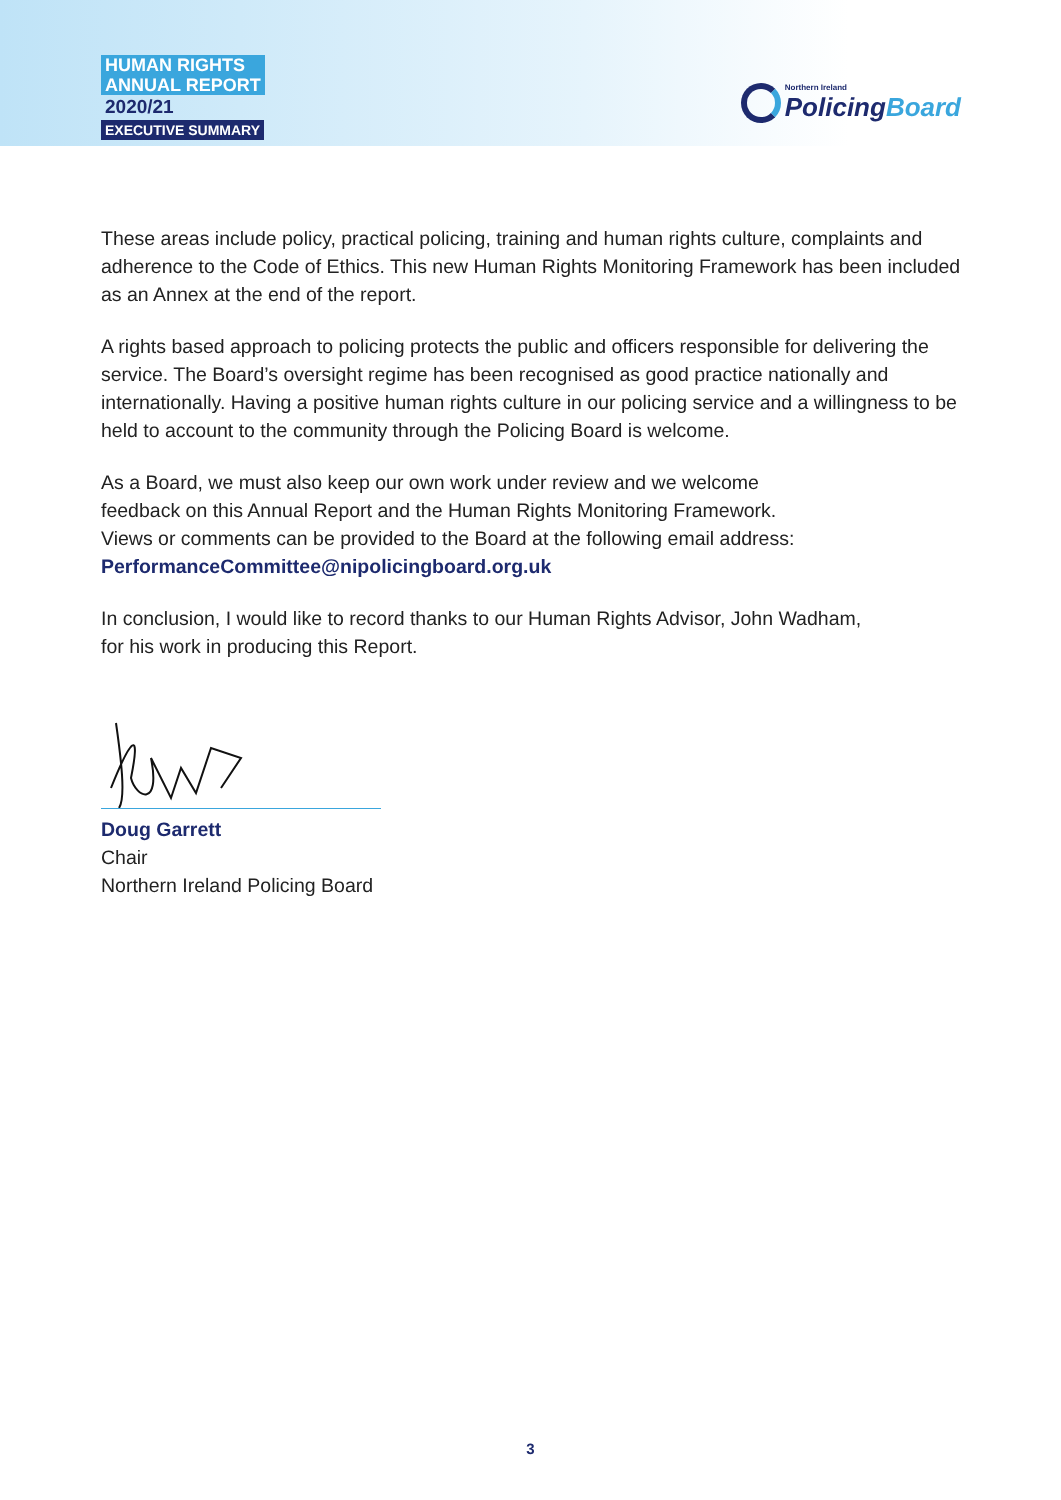HUMAN RIGHTS
ANNUAL REPORT
2020/21
EXECUTIVE SUMMARY
Northern Ireland
PolicingBoard
These areas include policy, practical policing, training and human rights culture, complaints and adherence to the Code of Ethics. This new Human Rights Monitoring Framework has been included as an Annex at the end of the report.
A rights based approach to policing protects the public and officers responsible for delivering the service. The Board’s oversight regime has been recognised as good practice nationally and internationally. Having a positive human rights culture in our policing service and a willingness to be held to account to the community through the Policing Board is welcome.
As a Board, we must also keep our own work under review and we welcome
feedback on this Annual Report and the Human Rights Monitoring Framework.
Views or comments can be provided to the Board at the following email address:
PerformanceCommittee@nipolicingboard.org.uk
In conclusion, I would like to record thanks to our Human Rights Advisor, John Wadham,
for his work in producing this Report.
Doug Garrett
Chair
Northern Ireland Policing Board
3